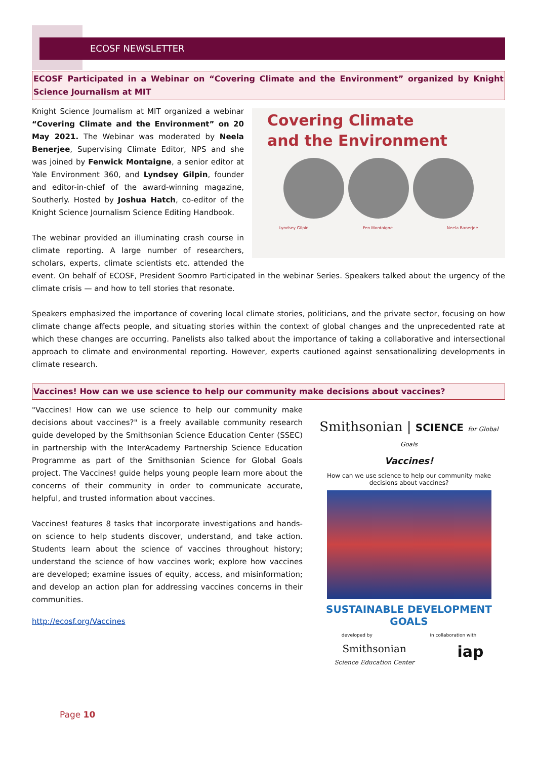ECOSF NEWSLETTER
ECOSF Participated in a Webinar on “Covering Climate and the Environment” organized by Knight Science Journalism at MIT
Covering Climate
and the Environment
Lyndsey Gilpin Fen Montaigne Neela Banerjee
Knight Science Journalism at MIT organized a webinar “Covering Climate and the Environment” on 20 May 2021. The Webinar was moderated by Neela Benerjee, Supervising Climate Editor, NPS and she was joined by Fenwick Montaigne, a senior editor at Yale Environment 360, and Lyndsey Gilpin, founder and editor-in-chief of the award-winning magazine, Southerly. Hosted by Joshua Hatch, co-editor of the Knight Science Journalism Science Editing Handbook.
The webinar provided an illuminating crash course in climate reporting. A large number of researchers, scholars, experts, climate scientists etc. attended the event. On behalf of ECOSF, President Soomro Participated in the webinar Series. Speakers talked about the urgency of the climate crisis — and how to tell stories that resonate.
Speakers emphasized the importance of covering local climate stories, politicians, and the private sector, focusing on how climate change affects people, and situating stories within the context of global changes and the unprecedented rate at which these changes are occurring. Panelists also talked about the importance of taking a collaborative and intersectional approach to climate and environmental reporting. However, experts cautioned against sensationalizing developments in climate research.
Vaccines! How can we use science to help our community make decisions about vaccines?
Smithsonian | SCIENCE for Global Goals
Vaccines!
How can we use science to help our community make decisions about vaccines?
SUSTAINABLE DEVELOPMENT GOALS
developed by in collaboration with
Smithsonian
Science Education Center iap
"Vaccines! How can we use science to help our community make decisions about vaccines?" is a freely available community research guide developed by the Smithsonian Science Education Center (SSEC) in partnership with the InterAcademy Partnership Science Education Programme as part of the Smithsonian Science for Global Goals project. The Vaccines! guide helps young people learn more about the concerns of their community in order to communicate accurate, helpful, and trusted information about vaccines.
Vaccines! features 8 tasks that incorporate investigations and hands-on science to help students discover, understand, and take action. Students learn about the science of vaccines throughout history; understand the science of how vaccines work; explore how vaccines are developed; examine issues of equity, access, and misinformation; and develop an action plan for addressing vaccines concerns in their communities.
http://ecosf.org/Vaccines
Page 10